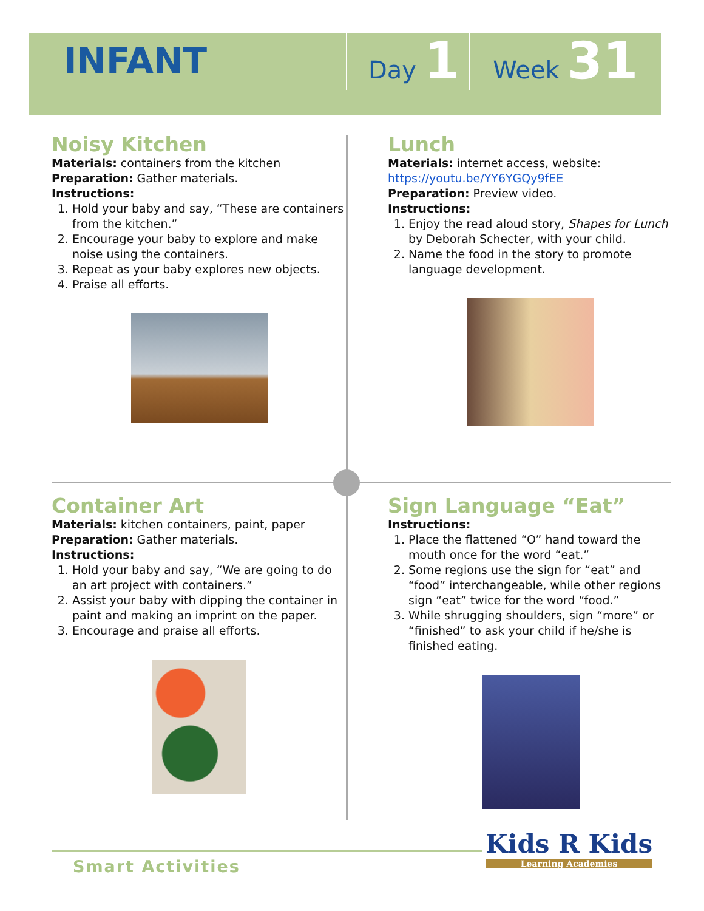INFANT
Day 1
Week 31
Noisy Kitchen
Materials: containers from the kitchen
Preparation: Gather materials.
Instructions:
1. Hold your baby and say, “These are containers from the kitchen.”
2. Encourage your baby to explore and make noise using the containers.
3. Repeat as your baby explores new objects.
4. Praise all efforts.
Lunch
Materials: internet access, website:
https://youtu.be/YY6YGQy9fEE
Preparation: Preview video.
Instructions:
1. Enjoy the read aloud story, Shapes for Lunch by Deborah Schecter, with your child.
2. Name the food in the story to promote language development.
Container Art
Materials: kitchen containers, paint, paper
Preparation: Gather materials.
Instructions:
1. Hold your baby and say, “We are going to do an art project with containers.”
2. Assist your baby with dipping the container in paint and making an imprint on the paper.
3. Encourage and praise all efforts.
Sign Language “Eat”
Instructions:
1. Place the flattened “O” hand toward the mouth once for the word “eat.”
2. Some regions use the sign for “eat” and “food” interchangeable, while other regions sign “eat” twice for the word “food.”
3. While shrugging shoulders, sign “more” or “finished” to ask your child if he/she is finished eating.
Smart Activities
Kids R Kids
Learning Academies